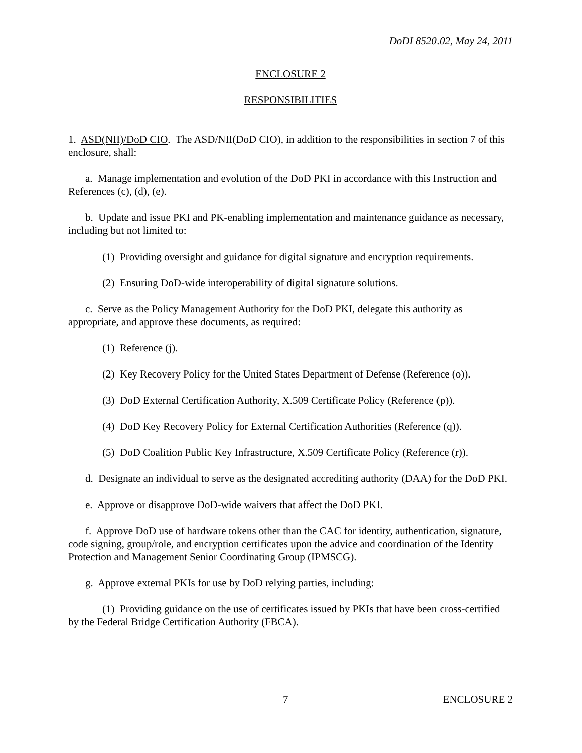DoDI 8520.02, May 24, 2011
ENCLOSURE 2
RESPONSIBILITIES
1. ASD(NII)/DoD CIO. The ASD/NII(DoD CIO), in addition to the responsibilities in section 7 of this enclosure, shall:
a. Manage implementation and evolution of the DoD PKI in accordance with this Instruction and References (c), (d), (e).
b. Update and issue PKI and PK-enabling implementation and maintenance guidance as necessary, including but not limited to:
(1) Providing oversight and guidance for digital signature and encryption requirements.
(2) Ensuring DoD-wide interoperability of digital signature solutions.
c. Serve as the Policy Management Authority for the DoD PKI, delegate this authority as appropriate, and approve these documents, as required:
(1) Reference (j).
(2) Key Recovery Policy for the United States Department of Defense (Reference (o)).
(3) DoD External Certification Authority, X.509 Certificate Policy (Reference (p)).
(4) DoD Key Recovery Policy for External Certification Authorities (Reference (q)).
(5) DoD Coalition Public Key Infrastructure, X.509 Certificate Policy (Reference (r)).
d. Designate an individual to serve as the designated accrediting authority (DAA) for the DoD PKI.
e. Approve or disapprove DoD-wide waivers that affect the DoD PKI.
f. Approve DoD use of hardware tokens other than the CAC for identity, authentication, signature, code signing, group/role, and encryption certificates upon the advice and coordination of the Identity Protection and Management Senior Coordinating Group (IPMSCG).
g. Approve external PKIs for use by DoD relying parties, including:
(1) Providing guidance on the use of certificates issued by PKIs that have been cross-certified by the Federal Bridge Certification Authority (FBCA).
7 ENCLOSURE 2